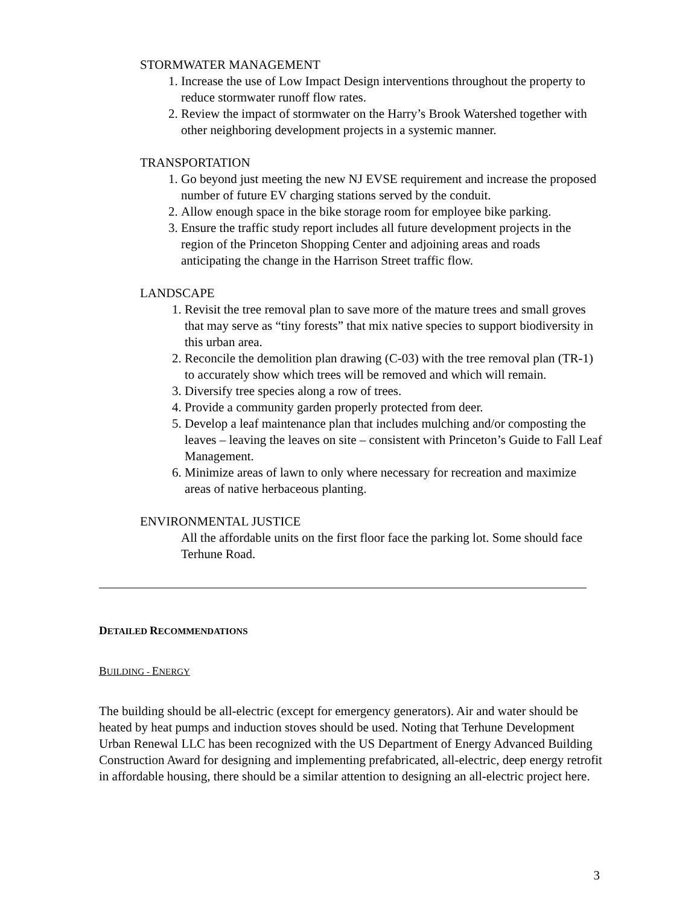STORMWATER MANAGEMENT
1. Increase the use of Low Impact Design interventions throughout the property to reduce stormwater runoff flow rates.
2. Review the impact of stormwater on the Harry’s Brook Watershed together with other neighboring development projects in a systemic manner.
TRANSPORTATION
1. Go beyond just meeting the new NJ EVSE requirement and increase the proposed number of future EV charging stations served by the conduit.
2. Allow enough space in the bike storage room for employee bike parking.
3. Ensure the traffic study report includes all future development projects in the region of the Princeton Shopping Center and adjoining areas and roads anticipating the change in the Harrison Street traffic flow.
LANDSCAPE
1. Revisit the tree removal plan to save more of the mature trees and small groves that may serve as “tiny forests” that mix native species to support biodiversity in this urban area.
2. Reconcile the demolition plan drawing (C-03) with the tree removal plan (TR-1) to accurately show which trees will be removed and which will remain.
3. Diversify tree species along a row of trees.
4. Provide a community garden properly protected from deer.
5. Develop a leaf maintenance plan that includes mulching and/or composting the leaves – leaving the leaves on site – consistent with Princeton’s Guide to Fall Leaf Management.
6. Minimize areas of lawn to only where necessary for recreation and maximize areas of native herbaceous planting.
ENVIRONMENTAL JUSTICE
All the affordable units on the first floor face the parking lot. Some should face Terhune Road.
DETAILED RECOMMENDATIONS
BUILDING - ENERGY
The building should be all-electric (except for emergency generators). Air and water should be heated by heat pumps and induction stoves should be used. Noting that Terhune Development Urban Renewal LLC has been recognized with the US Department of Energy Advanced Building Construction Award for designing and implementing prefabricated, all-electric, deep energy retrofit in affordable housing, there should be a similar attention to designing an all-electric project here.
3